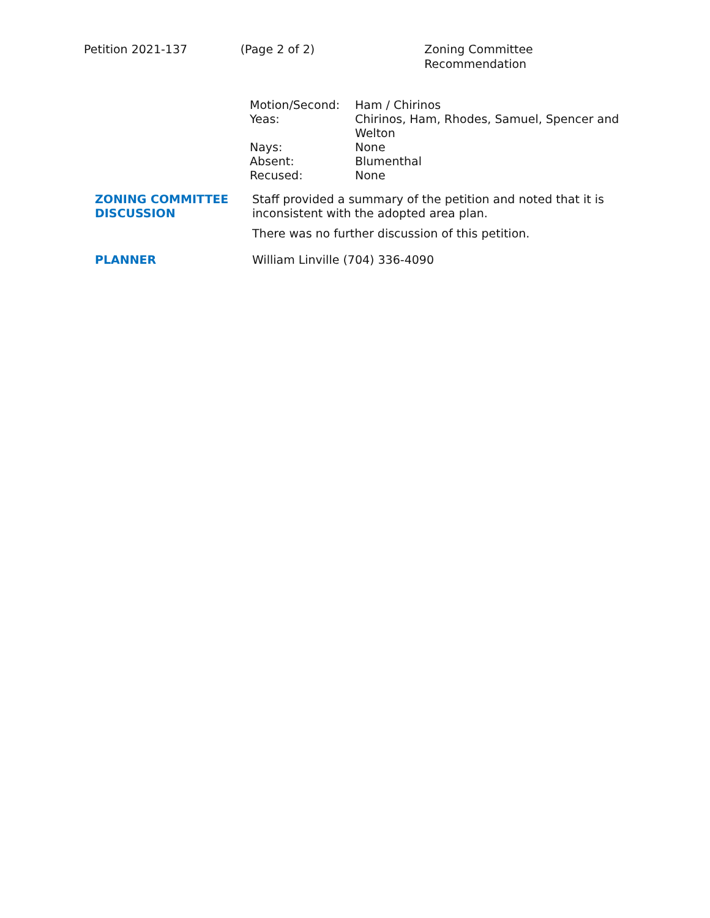Petition 2021-137 (Page 2 of 2) Zoning Committee Recommendation
| Motion/Second: | Ham / Chirinos |
| Yeas: | Chirinos, Ham, Rhodes, Samuel, Spencer and Welton |
| Nays: | None |
| Absent: | Blumenthal |
| Recused: | None |
| ZONING COMMITTEE DISCUSSION | Staff provided a summary of the petition and noted that it is inconsistent with the adopted area plan. There was no further discussion of this petition. |
| PLANNER | William Linville (704) 336-4090 |